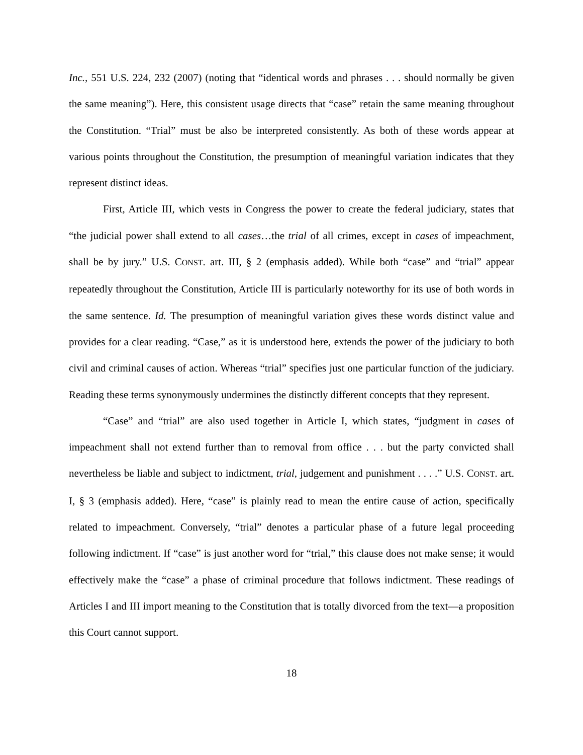Inc., 551 U.S. 224, 232 (2007) (noting that “identical words and phrases . . . should normally be given the same meaning”). Here, this consistent usage directs that “case” retain the same meaning throughout the Constitution. “Trial” must be also be interpreted consistently. As both of these words appear at various points throughout the Constitution, the presumption of meaningful variation indicates that they represent distinct ideas.
First, Article III, which vests in Congress the power to create the federal judiciary, states that “the judicial power shall extend to all cases…the trial of all crimes, except in cases of impeachment, shall be by jury.” U.S. CONST. art. III, § 2 (emphasis added). While both “case” and “trial” appear repeatedly throughout the Constitution, Article III is particularly noteworthy for its use of both words in the same sentence. Id. The presumption of meaningful variation gives these words distinct value and provides for a clear reading. “Case,” as it is understood here, extends the power of the judiciary to both civil and criminal causes of action. Whereas “trial” specifies just one particular function of the judiciary. Reading these terms synonymously undermines the distinctly different concepts that they represent.
“Case” and “trial” are also used together in Article I, which states, “judgment in cases of impeachment shall not extend further than to removal from office . . . but the party convicted shall nevertheless be liable and subject to indictment, trial, judgement and punishment . . . .” U.S. CONST. art. I, § 3 (emphasis added). Here, “case” is plainly read to mean the entire cause of action, specifically related to impeachment. Conversely, “trial” denotes a particular phase of a future legal proceeding following indictment. If “case” is just another word for “trial,” this clause does not make sense; it would effectively make the “case” a phase of criminal procedure that follows indictment. These readings of Articles I and III import meaning to the Constitution that is totally divorced from the text—a proposition this Court cannot support.
18